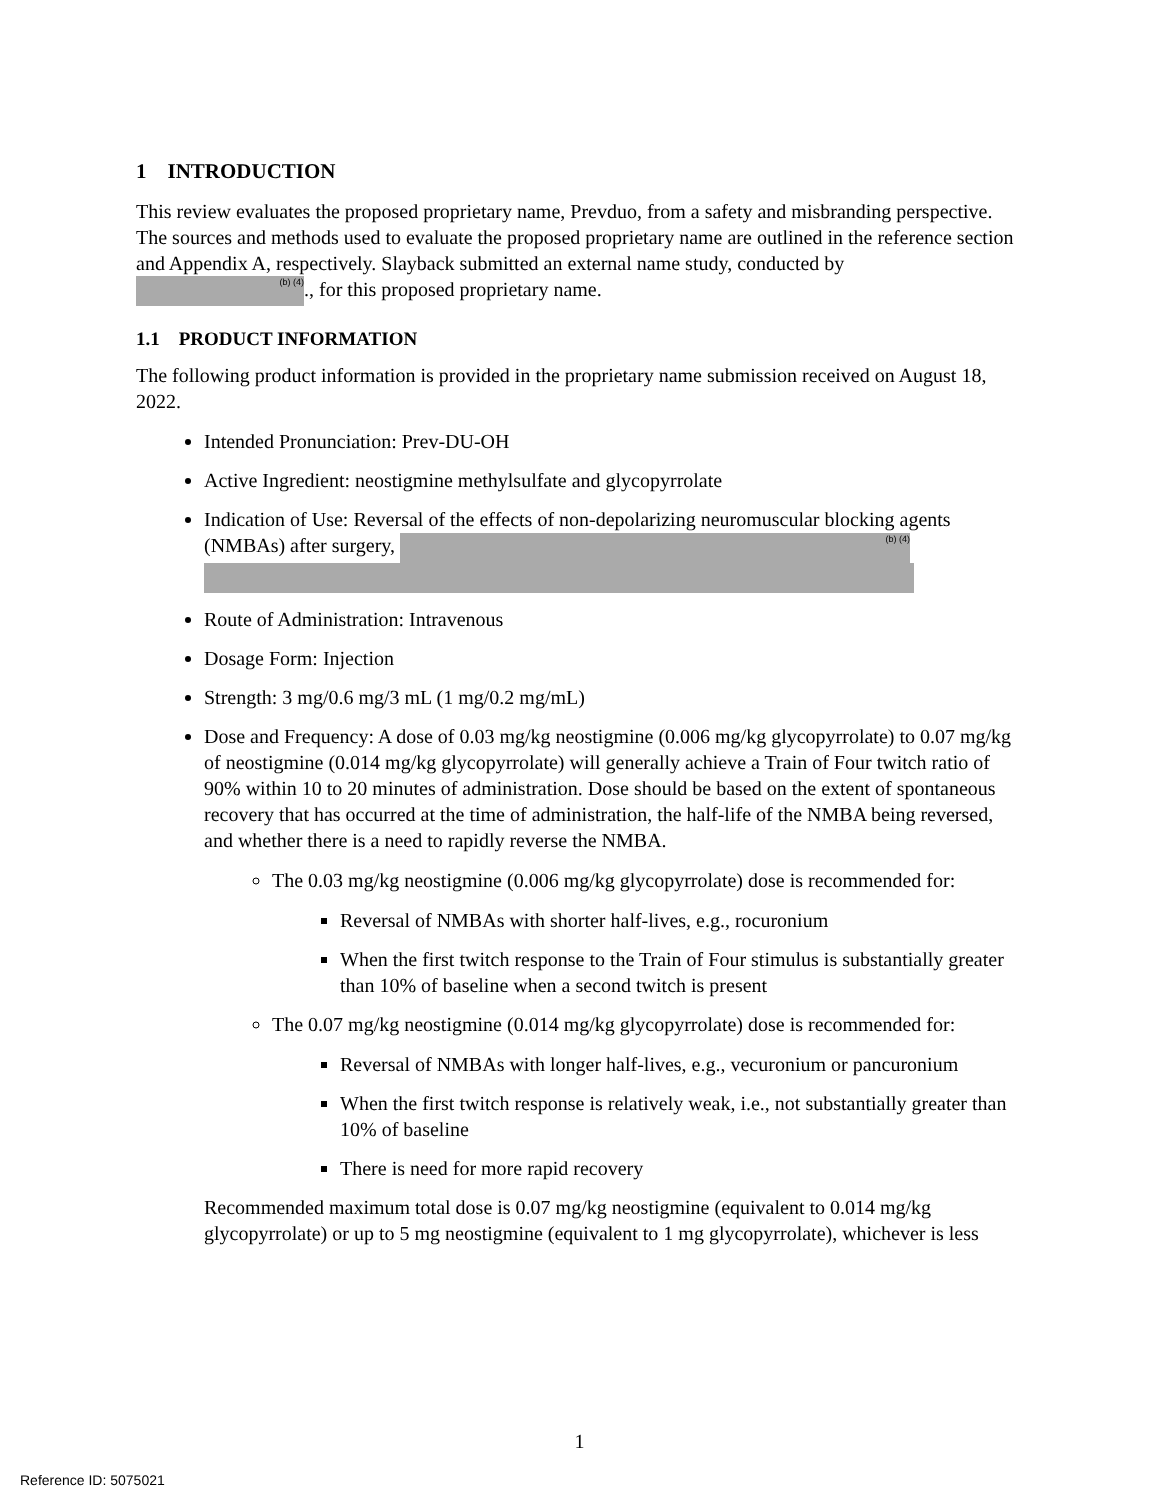1 INTRODUCTION
This review evaluates the proposed proprietary name, Prevduo, from a safety and misbranding perspective. The sources and methods used to evaluate the proposed proprietary name are outlined in the reference section and Appendix A, respectively. Slayback submitted an external name study, conducted by (b) (4)., for this proposed proprietary name.
1.1 PRODUCT INFORMATION
The following product information is provided in the proprietary name submission received on August 18, 2022.
Intended Pronunciation: Prev-DU-OH
Active Ingredient: neostigmine methylsulfate and glycopyrrolate
Indication of Use: Reversal of the effects of non-depolarizing neuromuscular blocking agents (NMBAs) after surgery, (b) (4)
Route of Administration: Intravenous
Dosage Form: Injection
Strength: 3 mg/0.6 mg/3 mL (1 mg/0.2 mg/mL)
Dose and Frequency: A dose of 0.03 mg/kg neostigmine (0.006 mg/kg glycopyrrolate) to 0.07 mg/kg of neostigmine (0.014 mg/kg glycopyrrolate) will generally achieve a Train of Four twitch ratio of 90% within 10 to 20 minutes of administration. Dose should be based on the extent of spontaneous recovery that has occurred at the time of administration, the half-life of the NMBA being reversed, and whether there is a need to rapidly reverse the NMBA.
The 0.03 mg/kg neostigmine (0.006 mg/kg glycopyrrolate) dose is recommended for:
Reversal of NMBAs with shorter half-lives, e.g., rocuronium
When the first twitch response to the Train of Four stimulus is substantially greater than 10% of baseline when a second twitch is present
The 0.07 mg/kg neostigmine (0.014 mg/kg glycopyrrolate) dose is recommended for:
Reversal of NMBAs with longer half-lives, e.g., vecuronium or pancuronium
When the first twitch response is relatively weak, i.e., not substantially greater than 10% of baseline
There is need for more rapid recovery
Recommended maximum total dose is 0.07 mg/kg neostigmine (equivalent to 0.014 mg/kg glycopyrrolate) or up to 5 mg neostigmine (equivalent to 1 mg glycopyrrolate), whichever is less
1
Reference ID: 5075021